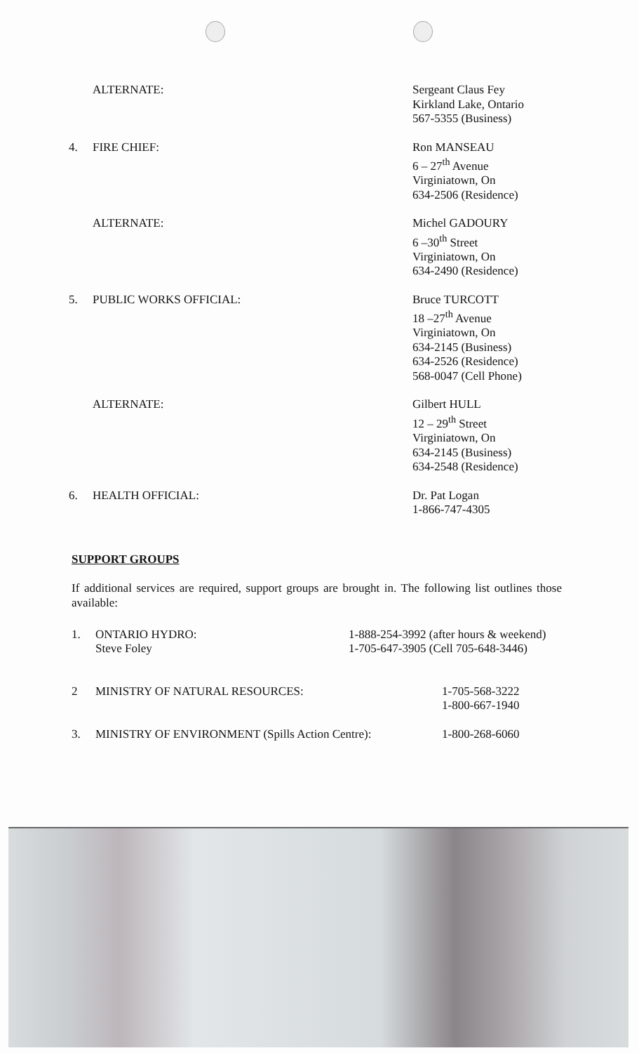ALTERNATE:
Sergeant Claus Fey
Kirkland Lake, Ontario
567-5355 (Business)
4. FIRE CHIEF:
Ron MANSEAU
6 – 27<sup>th</sup> Avenue
Virginiatown, On
634-2506 (Residence)
ALTERNATE:
Michel GADOURY
6 –30<sup>th</sup> Street
Virginiatown, On
634-2490 (Residence)
5. PUBLIC WORKS OFFICIAL:
Bruce TURCOTT
18 –27<sup>th</sup> Avenue
Virginiatown, On
634-2145 (Business)
634-2526 (Residence)
568-0047 (Cell Phone)
ALTERNATE:
Gilbert HULL
12 – 29<sup>th</sup> Street
Virginiatown, On
634-2145 (Business)
634-2548 (Residence)
6. HEALTH OFFICIAL:
Dr. Pat Logan
1-866-747-4305
SUPPORT GROUPS
If additional services are required, support groups are brought in. The following list outlines those available:
1. ONTARIO HYDRO:
Steve Foley
1-888-254-3992 (after hours & weekend)
1-705-647-3905 (Cell 705-648-3446)
2 MINISTRY OF NATURAL RESOURCES:
1-705-568-3222
1-800-667-1940
3. MINISTRY OF ENVIRONMENT (Spills Action Centre):
1-800-268-6060